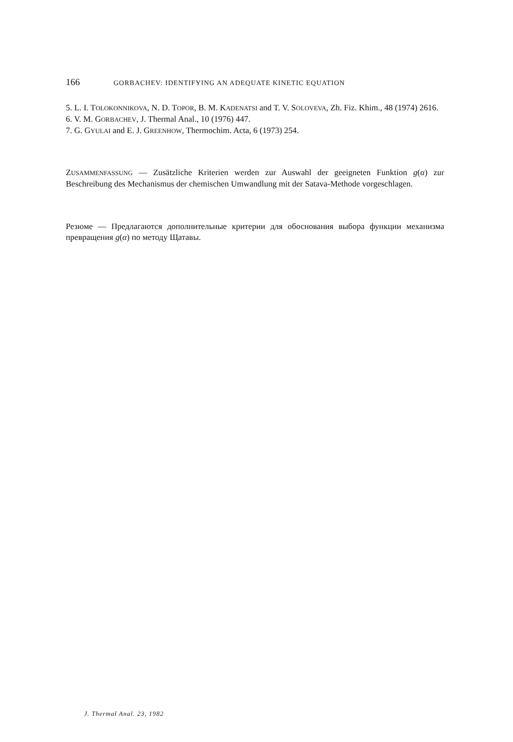166 GORBACHEV: IDENTIFYING AN ADEQUATE KINETIC EQUATION
5. L. I. TOLOKONNIKOVA, N. D. TOPOR, B. M. KADENATSI and T. V. SOLOVEVA, Zh. Fiz. Khim., 48 (1974) 2616.
6. V. M. GORBACHEV, J. Thermal Anal., 10 (1976) 447.
7. G. GYULAI and E. J. GREENHOW, Thermochim. Acta, 6 (1973) 254.
ZUSAMMENFASSUNG — Zusätzliche Kriterien werden zur Auswahl der geeigneten Funktion g(α) zur Beschreibung des Mechanismus der chemischen Umwandlung mit der Satava-Methode vorgeschlagen.
Резюме — Предлагаются дополнительные критерии для обоснования выбора функции механизма превращения g(α) по методу Щатавы.
J. Thermal Anal. 23, 1982